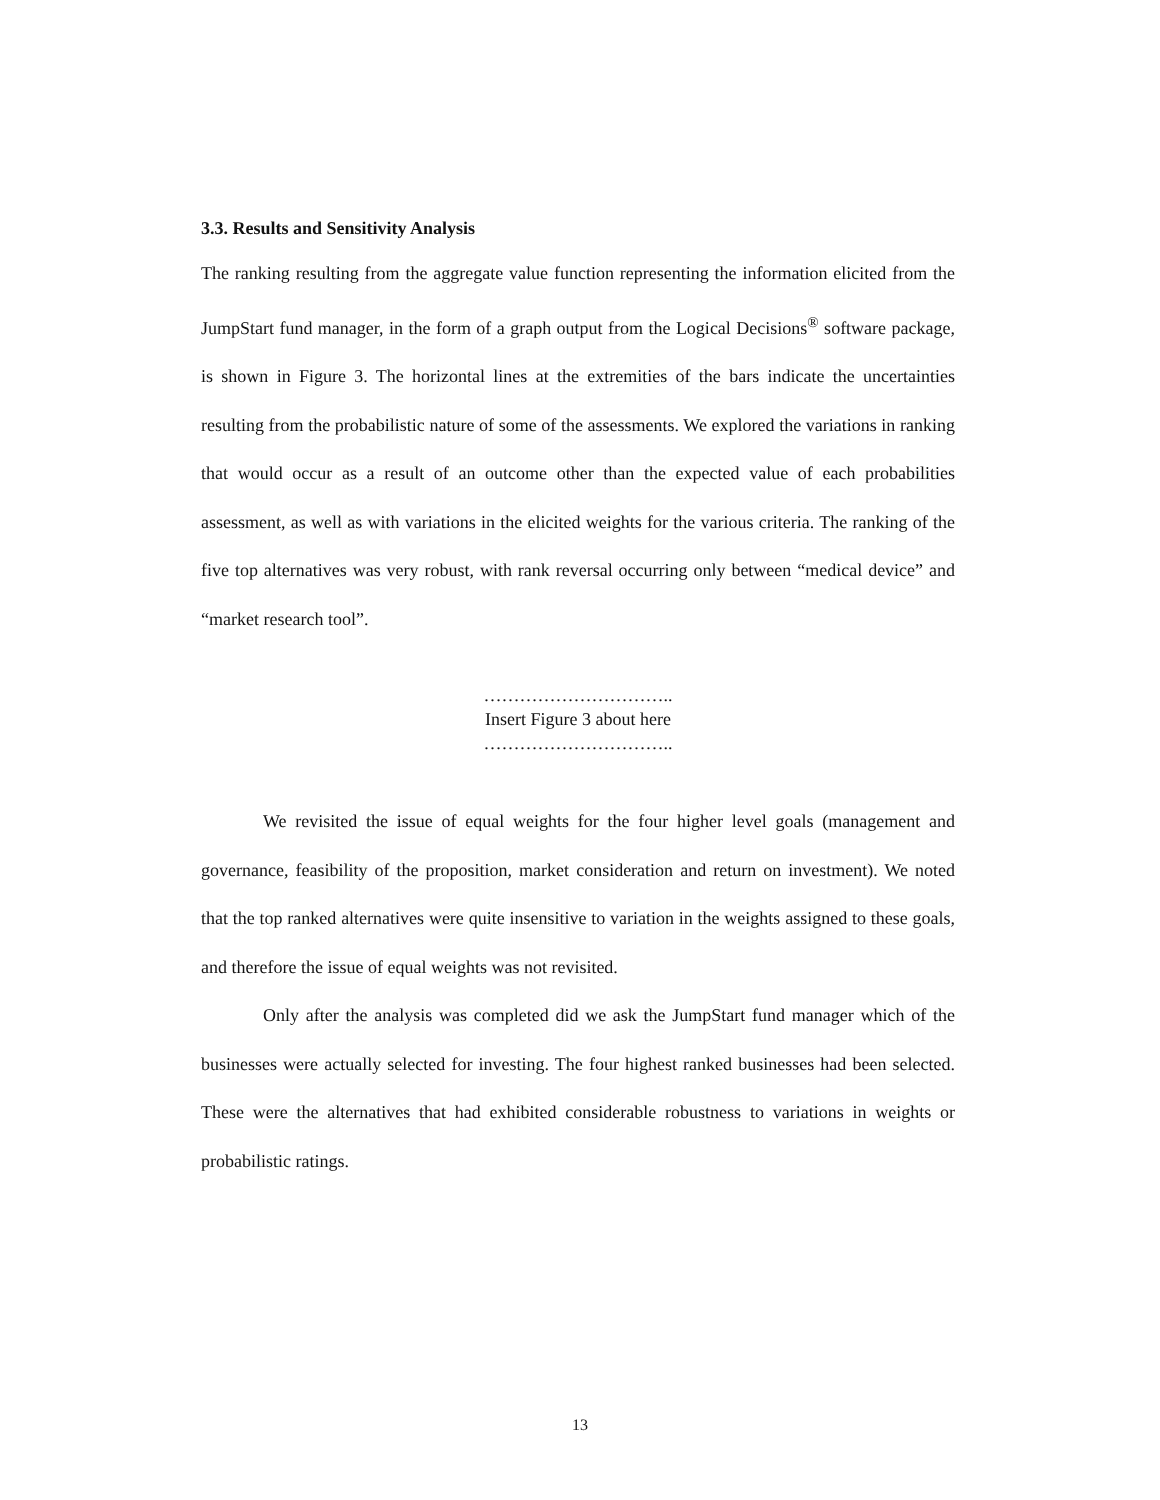3.3. Results and Sensitivity Analysis
The ranking resulting from the aggregate value function representing the information elicited from the JumpStart fund manager, in the form of a graph output from the Logical Decisions<sup>®</sup> software package, is shown in Figure 3. The horizontal lines at the extremities of the bars indicate the uncertainties resulting from the probabilistic nature of some of the assessments. We explored the variations in ranking that would occur as a result of an outcome other than the expected value of each probabilities assessment, as well as with variations in the elicited weights for the various criteria. The ranking of the five top alternatives was very robust, with rank reversal occurring only between “medical device” and “market research tool”.
…………………………..
Insert Figure 3 about here
…………………………..
We revisited the issue of equal weights for the four higher level goals (management and governance, feasibility of the proposition, market consideration and return on investment). We noted that the top ranked alternatives were quite insensitive to variation in the weights assigned to these goals, and therefore the issue of equal weights was not revisited.
Only after the analysis was completed did we ask the JumpStart fund manager which of the businesses were actually selected for investing. The four highest ranked businesses had been selected. These were the alternatives that had exhibited considerable robustness to variations in weights or probabilistic ratings.
13